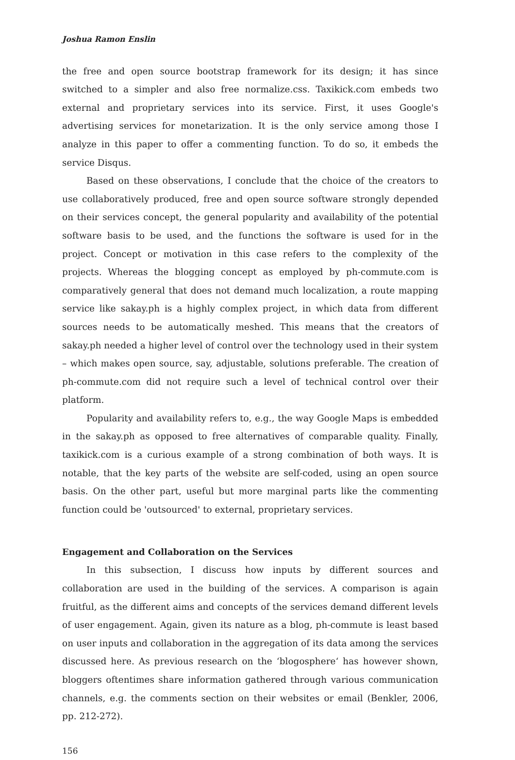Joshua Ramon Enslin
the free and open source bootstrap framework for its design; it has since switched to a simpler and also free normalize.css. Taxikick.com embeds two external and proprietary services into its service. First, it uses Google's advertising services for monetarization. It is the only service among those I analyze in this paper to offer a commenting function. To do so, it embeds the service Disqus.
Based on these observations, I conclude that the choice of the creators to use collaboratively produced, free and open source software strongly depended on their services concept, the general popularity and availability of the potential software basis to be used, and the functions the software is used for in the project. Concept or motivation in this case refers to the complexity of the projects. Whereas the blogging concept as employed by ph-commute.com is comparatively general that does not demand much localization, a route mapping service like sakay.ph is a highly complex project, in which data from different sources needs to be automatically meshed. This means that the creators of sakay.ph needed a higher level of control over the technology used in their system – which makes open source, say, adjustable, solutions preferable. The creation of ph-commute.com did not require such a level of technical control over their platform.
Popularity and availability refers to, e.g., the way Google Maps is embedded in the sakay.ph as opposed to free alternatives of comparable quality. Finally, taxikick.com is a curious example of a strong combination of both ways. It is notable, that the key parts of the website are self-coded, using an open source basis. On the other part, useful but more marginal parts like the commenting function could be 'outsourced' to external, proprietary services.
Engagement and Collaboration on the Services
In this subsection, I discuss how inputs by different sources and collaboration are used in the building of the services. A comparison is again fruitful, as the different aims and concepts of the services demand different levels of user engagement. Again, given its nature as a blog, ph-commute is least based on user inputs and collaboration in the aggregation of its data among the services discussed here. As previous research on the ‘blogosphere‘ has however shown, bloggers oftentimes share information gathered through various communication channels, e.g. the comments section on their websites or email (Benkler, 2006, pp. 212-272).
156